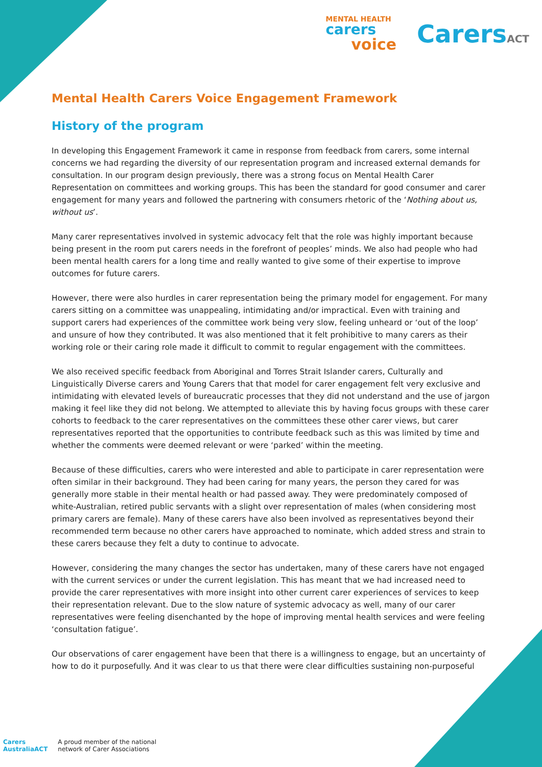MENTAL HEALTH
carers
voice
CarersACT
Mental Health Carers Voice Engagement Framework
History of the program
In developing this Engagement Framework it came in response from feedback from carers, some internal concerns we had regarding the diversity of our representation program and increased external demands for consultation. In our program design previously, there was a strong focus on Mental Health Carer Representation on committees and working groups. This has been the standard for good consumer and carer engagement for many years and followed the partnering with consumers rhetoric of the ‘Nothing about us, without us’.
Many carer representatives involved in systemic advocacy felt that the role was highly important because being present in the room put carers needs in the forefront of peoples’ minds. We also had people who had been mental health carers for a long time and really wanted to give some of their expertise to improve outcomes for future carers.
However, there were also hurdles in carer representation being the primary model for engagement. For many carers sitting on a committee was unappealing, intimidating and/or impractical. Even with training and support carers had experiences of the committee work being very slow, feeling unheard or ‘out of the loop’ and unsure of how they contributed. It was also mentioned that it felt prohibitive to many carers as their working role or their caring role made it difficult to commit to regular engagement with the committees.
We also received specific feedback from Aboriginal and Torres Strait Islander carers, Culturally and Linguistically Diverse carers and Young Carers that that model for carer engagement felt very exclusive and intimidating with elevated levels of bureaucratic processes that they did not understand and the use of jargon making it feel like they did not belong. We attempted to alleviate this by having focus groups with these carer cohorts to feedback to the carer representatives on the committees these other carer views, but carer representatives reported that the opportunities to contribute feedback such as this was limited by time and whether the comments were deemed relevant or were ‘parked’ within the meeting.
Because of these difficulties, carers who were interested and able to participate in carer representation were often similar in their background. They had been caring for many years, the person they cared for was generally more stable in their mental health or had passed away. They were predominately composed of white-Australian, retired public servants with a slight over representation of males (when considering most primary carers are female). Many of these carers have also been involved as representatives beyond their recommended term because no other carers have approached to nominate, which added stress and strain to these carers because they felt a duty to continue to advocate.
However, considering the many changes the sector has undertaken, many of these carers have not engaged with the current services or under the current legislation. This has meant that we had increased need to provide the carer representatives with more insight into other current carer experiences of services to keep their representation relevant. Due to the slow nature of systemic advocacy as well, many of our carer representatives were feeling disenchanted by the hope of improving mental health services and were feeling ‘consultation fatigue’.
Our observations of carer engagement have been that there is a willingness to engage, but an uncertainty of how to do it purposefully. And it was clear to us that there were clear difficulties sustaining non-purposeful
Carers
AustraliaACT
A proud member of the national
network of Carer Associations